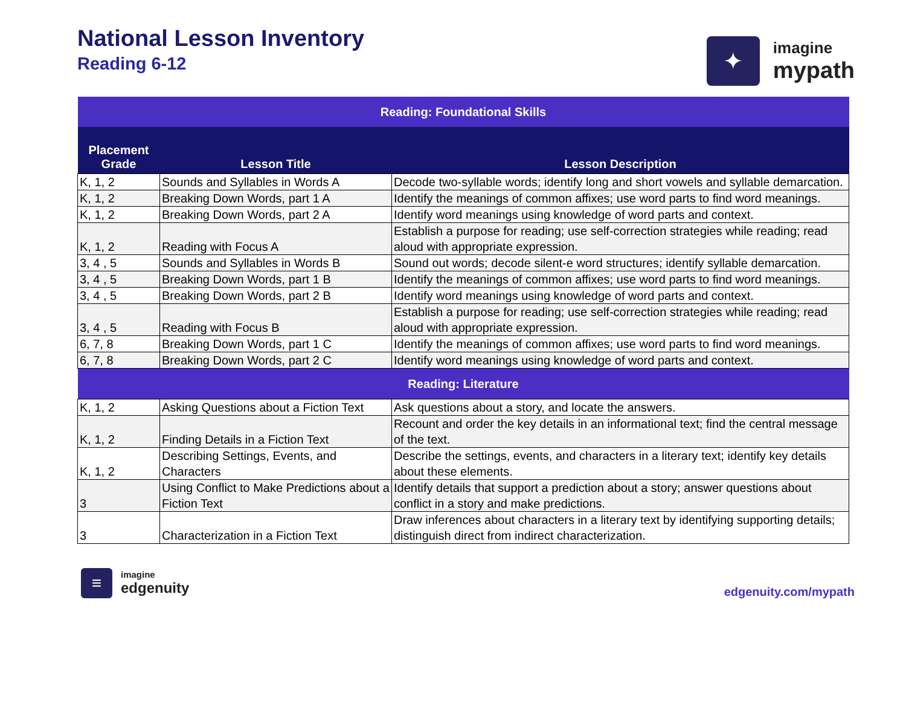National Lesson Inventory
Reading 6-12
✦
imagine
mypath
| Reading: Foundational Skills | | |
| Placement Grade | Lesson Title | Lesson Description |
| K, 1, 2 | Sounds and Syllables in Words A | Decode two-syllable words; identify long and short vowels and syllable demarcation. |
| K, 1, 2 | Breaking Down Words, part 1 A | Identify the meanings of common affixes; use word parts to find word meanings. |
| K, 1, 2 | Breaking Down Words, part 2 A | Identify word meanings using knowledge of word parts and context. |
| K, 1, 2 | Reading with Focus A | Establish a purpose for reading; use self-correction strategies while reading; read aloud with appropriate expression. |
| 3, 4 , 5 | Sounds and Syllables in Words B | Sound out words; decode silent-e word structures; identify syllable demarcation. |
| 3, 4 , 5 | Breaking Down Words, part 1 B | Identify the meanings of common affixes; use word parts to find word meanings. |
| 3, 4 , 5 | Breaking Down Words, part 2 B | Identify word meanings using knowledge of word parts and context. |
| 3, 4 , 5 | Reading with Focus B | Establish a purpose for reading; use self-correction strategies while reading; read aloud with appropriate expression. |
| 6, 7, 8 | Breaking Down Words, part 1 C | Identify the meanings of common affixes; use word parts to find word meanings. |
| 6, 7, 8 | Breaking Down Words, part 2 C | Identify word meanings using knowledge of word parts and context. |
| Reading: Literature | | |
| K, 1, 2 | Asking Questions about a Fiction Text | Ask questions about a story, and locate the answers. |
| K, 1, 2 | Finding Details in a Fiction Text | Recount and order the key details in an informational text; find the central message of the text. |
| K, 1, 2 | Describing Settings, Events, and Characters | Describe the settings, events, and characters in a literary text; identify key details about these elements. |
| 3 | Using Conflict to Make Predictions about a Fiction Text | Identify details that support a prediction about a story; answer questions about conflict in a story and make predictions. |
| 3 | Characterization in a Fiction Text | Draw inferences about characters in a literary text by identifying supporting details; distinguish direct from indirect characterization. |
≡
imagine
edgenuity
edgenuity.com/mypath